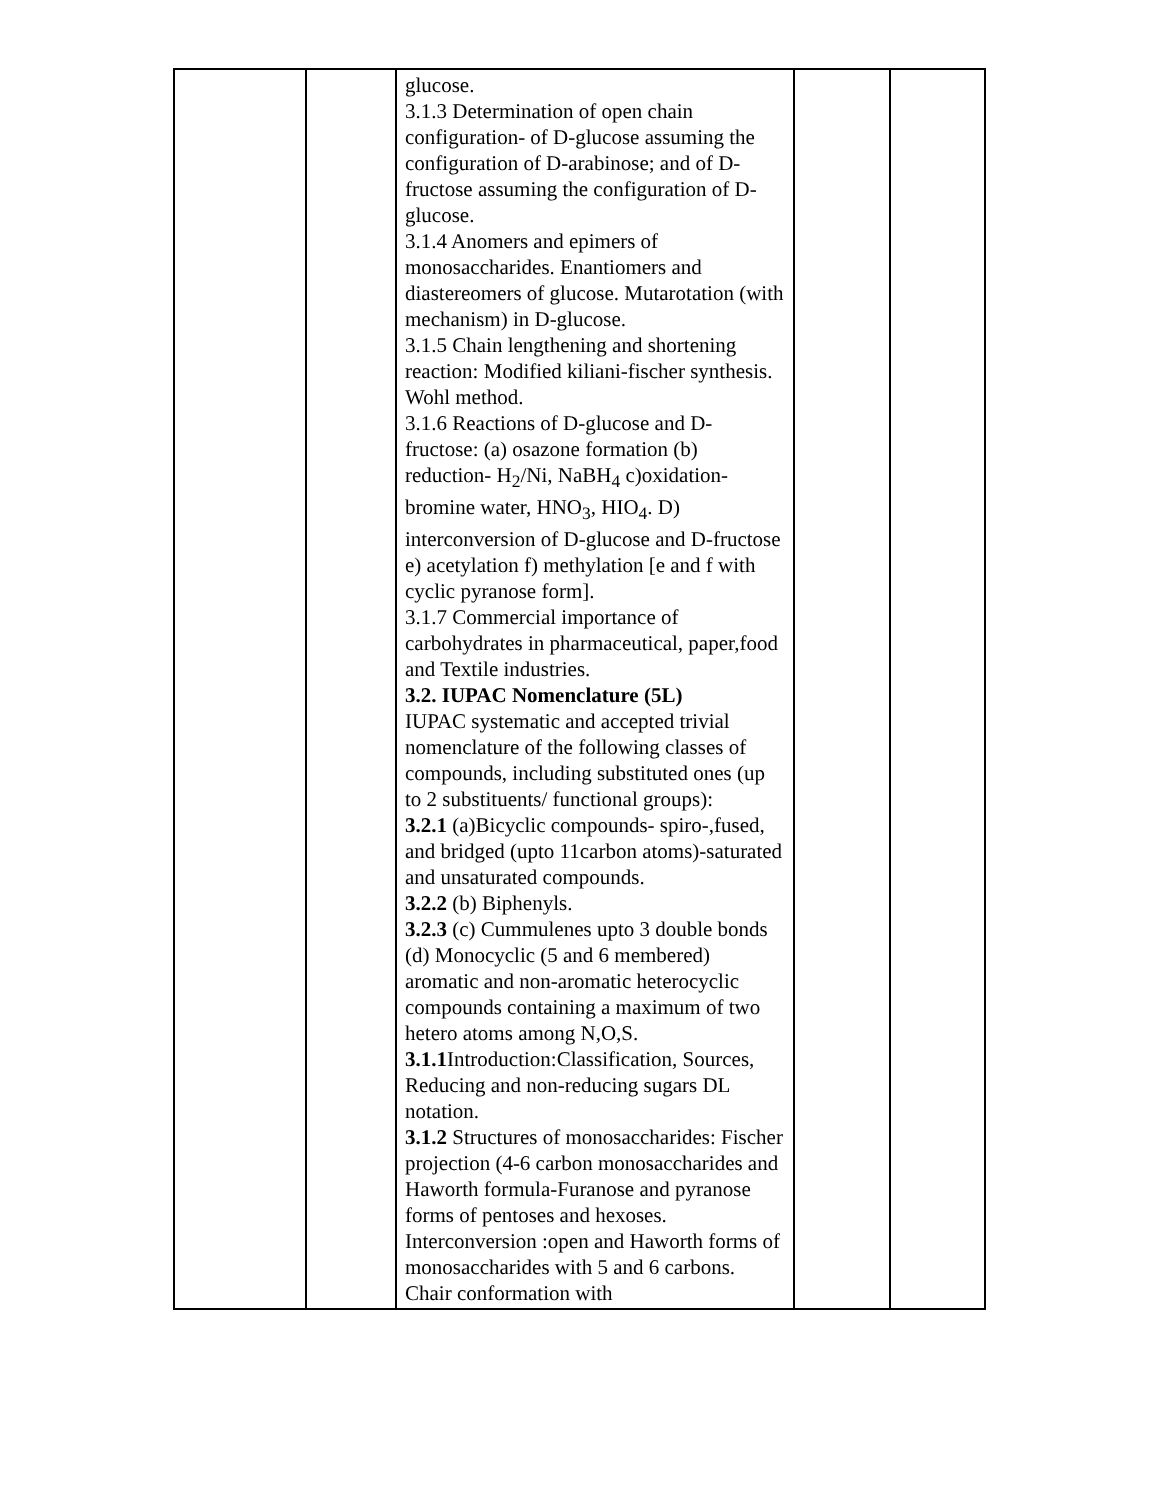| | | glucose. 3.1.3 Determination of open chain configuration- of D-glucose assuming the configuration of D-arabinose; and of D-fructose assuming the configuration of D-glucose. 3.1.4 Anomers and epimers of monosaccharides. Enantiomers and diastereomers of glucose. Mutarotation (with mechanism) in D-glucose. 3.1.5 Chain lengthening and shortening reaction: Modified kiliani-fischer synthesis. Wohl method. 3.1.6 Reactions of D-glucose and D-fructose: (a) osazone formation (b) reduction- H<sub>2</sub>/Ni, NaBH<sub>4</sub> c)oxidation-bromine water, HNO<sub>3</sub>, HIO<sub>4</sub>. D) interconversion of D-glucose and D-fructose e) acetylation f) methylation [e and f with cyclic pyranose form]. 3.1.7 Commercial importance of carbohydrates in pharmaceutical, paper,food and Textile industries. 3.2. IUPAC Nomenclature (5L) IUPAC systematic and accepted trivial nomenclature of the following classes of compounds, including substituted ones (up to 2 substituents/ functional groups): 3.2.1 (a)Bicyclic compounds- spiro-,fused, and bridged (upto 11carbon atoms)-saturated and unsaturated compounds. 3.2.2 (b) Biphenyls. 3.2.3 (c) Cummulenes upto 3 double bonds (d) Monocyclic (5 and 6 membered) aromatic and non-aromatic heterocyclic compounds containing a maximum of two hetero atoms among N,O,S. 3.1.1 Introduction:Classification, Sources, Reducing and non-reducing sugars DL notation. 3.1.2 Structures of monosaccharides: Fischer projection (4-6 carbon monosaccharides and Haworth formula-Furanose and pyranose forms of pentoses and hexoses. Interconversion :open and Haworth forms of monosaccharides with 5 and 6 carbons. Chair conformation with | | |